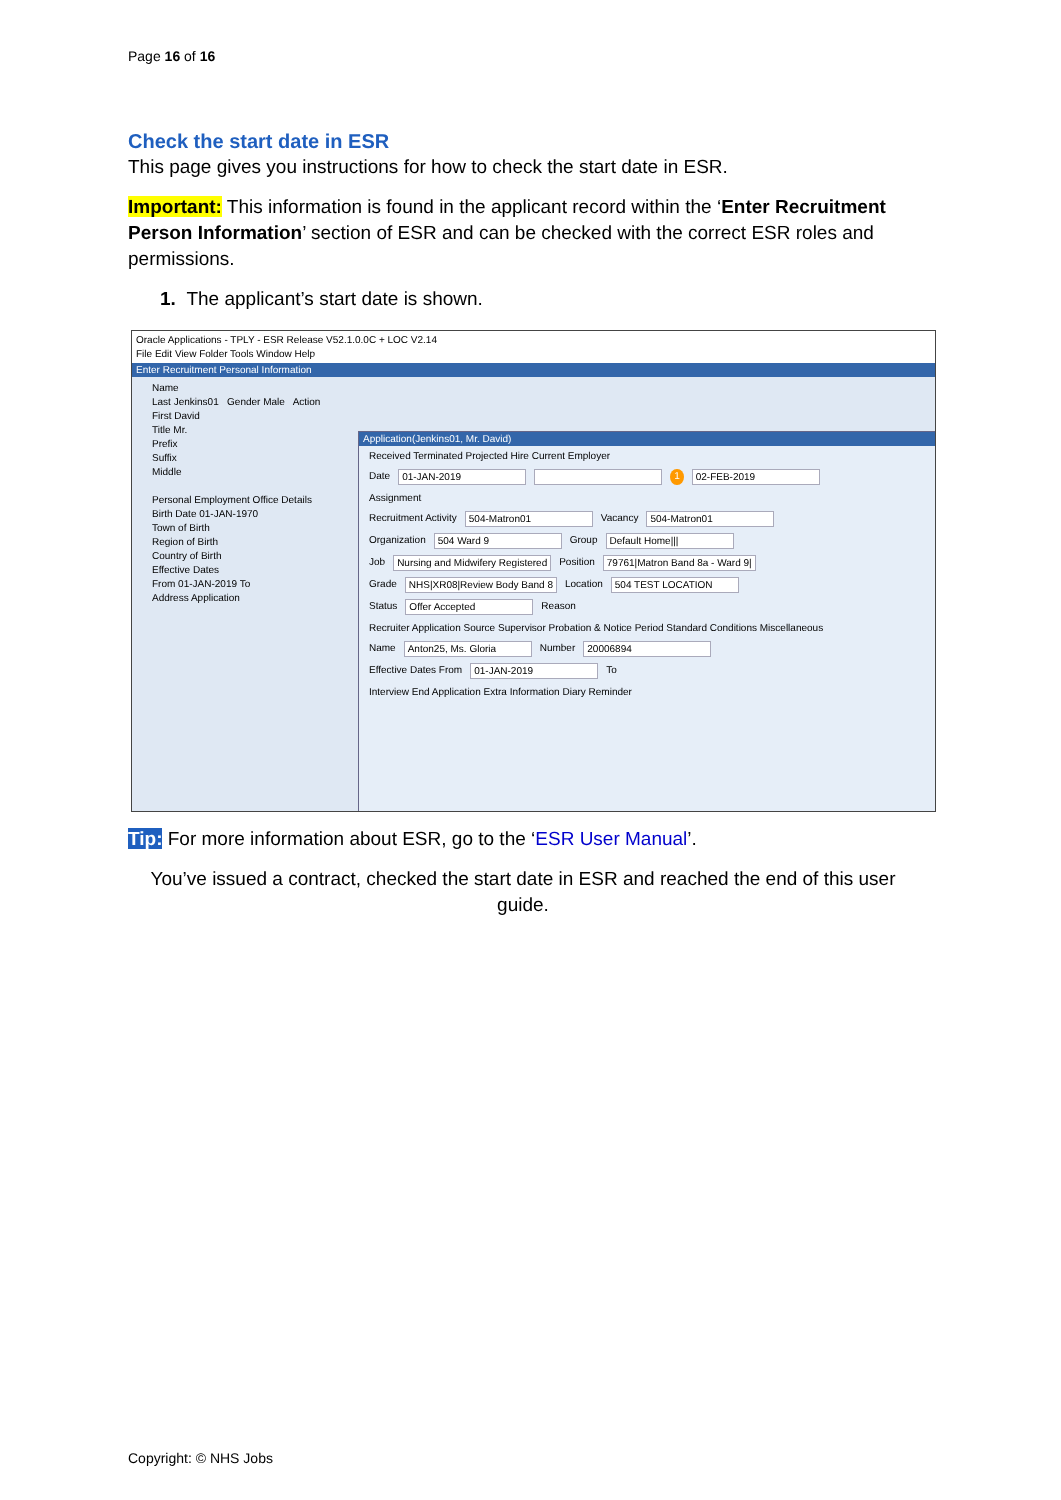Page 16 of 16
Check the start date in ESR
This page gives you instructions for how to check the start date in ESR.
Important: This information is found in the applicant record within the ‘Enter Recruitment Person Information’ section of ESR and can be checked with the correct ESR roles and permissions.
1. The applicant’s start date is shown.
Oracle Applications - TPLY - ESR Release V52.1.0.0C + LOC V2.14
File Edit View Folder Tools Window Help
Enter Recruitment Personal Information
Name
Last Jenkins01 Gender Male Action
First David
Title Mr.
Prefix
Suffix
Middle
Personal Employment Office Details
Birth Date 01-JAN-1970
Town of Birth
Region of Birth
Country of Birth
Effective Dates
From 01-JAN-2019 To
Address Application
Application(Jenkins01, Mr. David)
Received Terminated Projected Hire Current Employer
Date 01-JAN-2019 1 02-FEB-2019
Assignment
Recruitment Activity 504-Matron01 Vacancy 504-Matron01
Organization 504 Ward 9 Group Default Home|||
Job Nursing and Midwifery Registered Position 79761|Matron Band 8a - Ward 9|
Grade NHS|XR08|Review Body Band 8 Location 504 TEST LOCATION
Status Offer Accepted Reason
Recruiter Application Source Supervisor Probation & Notice Period Standard Conditions Miscellaneous
Name Anton25, Ms. Gloria Number 20006894
Effective Dates From 01-JAN-2019 To
Interview End Application Extra Information Diary Reminder
Tip: For more information about ESR, go to the ‘ESR User Manual’.
You’ve issued a contract, checked the start date in ESR and reached the end of this user guide.
Copyright: © NHS Jobs